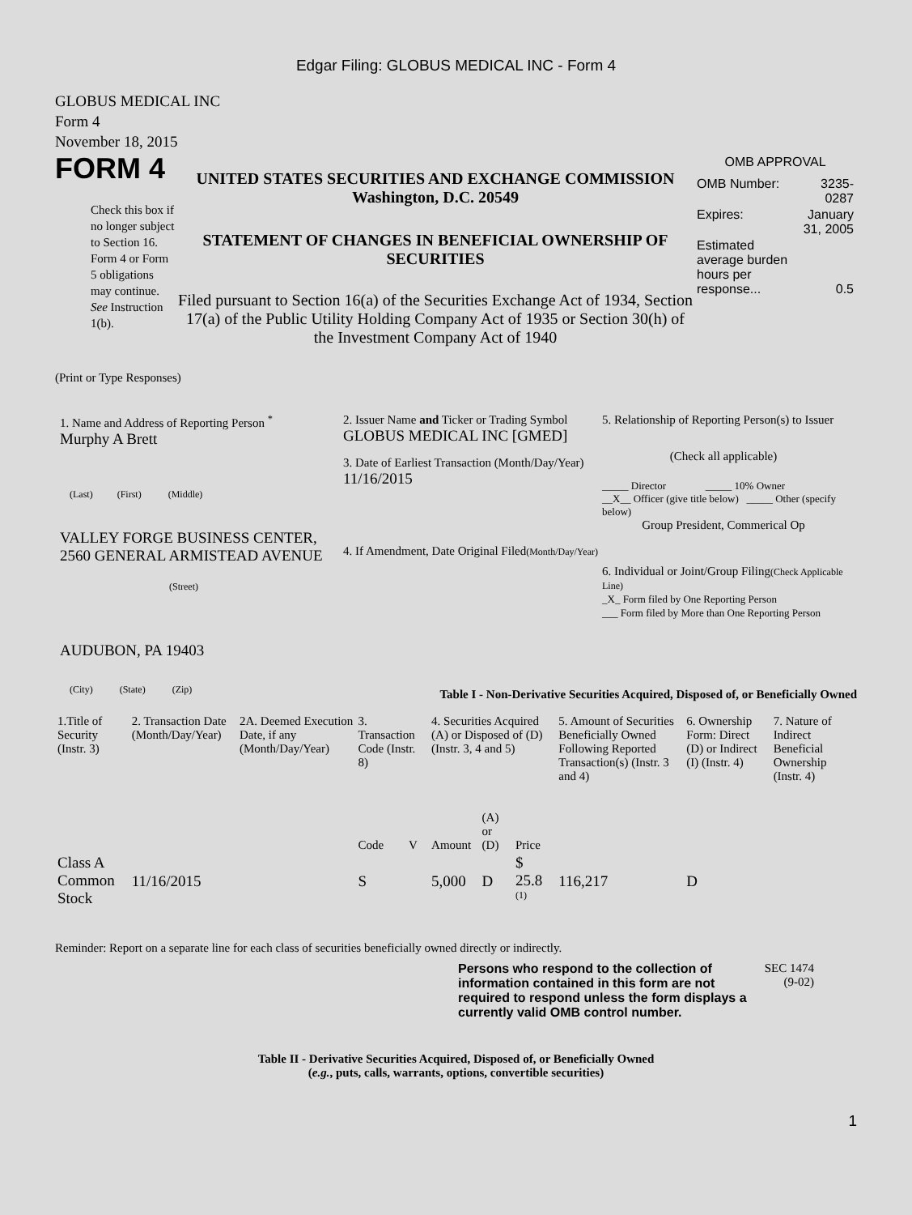Edgar Filing: GLOBUS MEDICAL INC - Form 4
GLOBUS MEDICAL INC
Form 4
November 18, 2015
FORM 4
Check this box if no longer subject to Section 16. Form 4 or Form 5 obligations may continue. See Instruction 1(b).
UNITED STATES SECURITIES AND EXCHANGE COMMISSION
Washington, D.C. 20549
STATEMENT OF CHANGES IN BENEFICIAL OWNERSHIP OF SECURITIES
Filed pursuant to Section 16(a) of the Securities Exchange Act of 1934, Section 17(a) of the Public Utility Holding Company Act of 1935 or Section 30(h) of the Investment Company Act of 1940
OMB APPROVAL
| OMB Number: | 3235-0287 |
| Expires: | January 31, 2005 |
| Estimated average burden hours per response... | 0.5 |
(Print or Type Responses)
1. Name and Address of Reporting Person <sup>*</sup>
Murphy A Brett
(Last) (First) (Middle)
VALLEY FORGE BUSINESS CENTER, 2560 GENERAL ARMISTEAD AVENUE
(Street)
AUDUBON, PA 19403
(City) (State) (Zip)
2. Issuer Name and Ticker or Trading Symbol
GLOBUS MEDICAL INC [GMED]
3. Date of Earliest Transaction (Month/Day/Year)
11/16/2015
4. If Amendment, Date Original Filed(Month/Day/Year)
5. Relationship of Reporting Person(s) to Issuer
(Check all applicable)
_____ Director _____ 10% Owner
__X__ Officer (give title below) _____ Other (specify below)
Group President, Commerical Op
6. Individual or Joint/Group Filing(Check Applicable Line)
_X_ Form filed by One Reporting Person
___ Form filed by More than One Reporting Person
Table I - Non-Derivative Securities Acquired, Disposed of, or Beneficially Owned
| 1.Title of Security (Instr. 3) | 2. Transaction Date (Month/Day/Year) | 2A. Deemed Execution Date, if any (Month/Day/Year) | 3. Transaction Code (Instr. 8) | | 4. Securities Acquired (A) or Disposed of (D) (Instr. 3, 4 and 5) | | | 5. Amount of Securities Beneficially Owned Following Reported Transaction(s) (Instr. 3 and 4) | 6. Ownership Form: Direct (D) or Indirect (I) (Instr. 4) | 7. Nature of Indirect Beneficial Ownership (Instr. 4) |
| --- | --- | --- | --- | --- | --- | --- | --- | --- | --- | --- |
| | | | Code | V | Amount | (A) or (D) | Price | | | |
| Class A Common Stock | 11/16/2015 | | S | | 5,000 | D | $ 25.8 <sup>(1)</sup> | 116,217 | D | |
Reminder: Report on a separate line for each class of securities beneficially owned directly or indirectly.
Persons who respond to the collection of information contained in this form are not required to respond unless the form displays a currently valid OMB control number.
SEC 1474 (9-02)
Table II - Derivative Securities Acquired, Disposed of, or Beneficially Owned
(e.g., puts, calls, warrants, options, convertible securities)
1